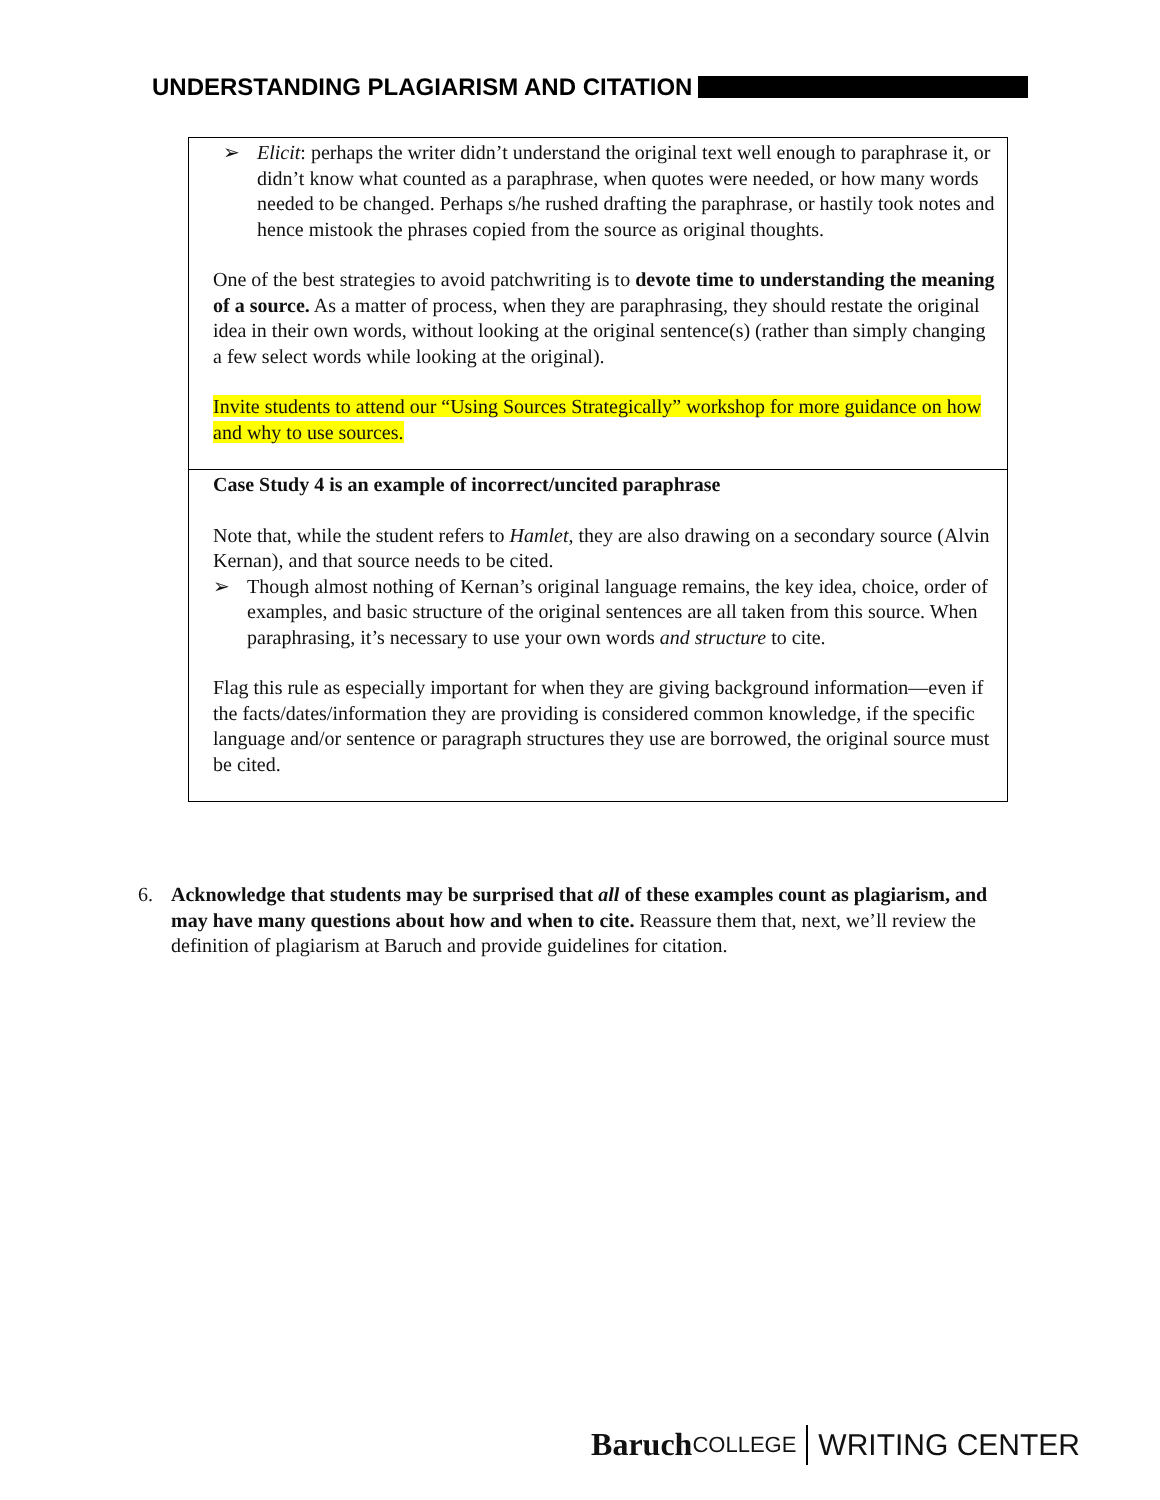UNDERSTANDING PLAGIARISM AND CITATION
➢ Elicit: perhaps the writer didn’t understand the original text well enough to paraphrase it, or didn’t know what counted as a paraphrase, when quotes were needed, or how many words needed to be changed. Perhaps s/he rushed drafting the paraphrase, or hastily took notes and hence mistook the phrases copied from the source as original thoughts.
One of the best strategies to avoid patchwriting is to devote time to understanding the meaning of a source. As a matter of process, when they are paraphrasing, they should restate the original idea in their own words, without looking at the original sentence(s) (rather than simply changing a few select words while looking at the original).
Invite students to attend our “Using Sources Strategically” workshop for more guidance on how and why to use sources.
Case Study 4 is an example of incorrect/uncited paraphrase
Note that, while the student refers to Hamlet, they are also drawing on a secondary source (Alvin Kernan), and that source needs to be cited.
➢ Though almost nothing of Kernan’s original language remains, the key idea, choice, order of examples, and basic structure of the original sentences are all taken from this source. When paraphrasing, it’s necessary to use your own words and structure to cite.
Flag this rule as especially important for when they are giving background information—even if the facts/dates/information they are providing is considered common knowledge, if the specific language and/or sentence or paragraph structures they use are borrowed, the original source must be cited.
6. Acknowledge that students may be surprised that all of these examples count as plagiarism, and may have many questions about how and when to cite. Reassure them that, next, we’ll review the definition of plagiarism at Baruch and provide guidelines for citation.
Baruch COLLEGE WRITING CENTER